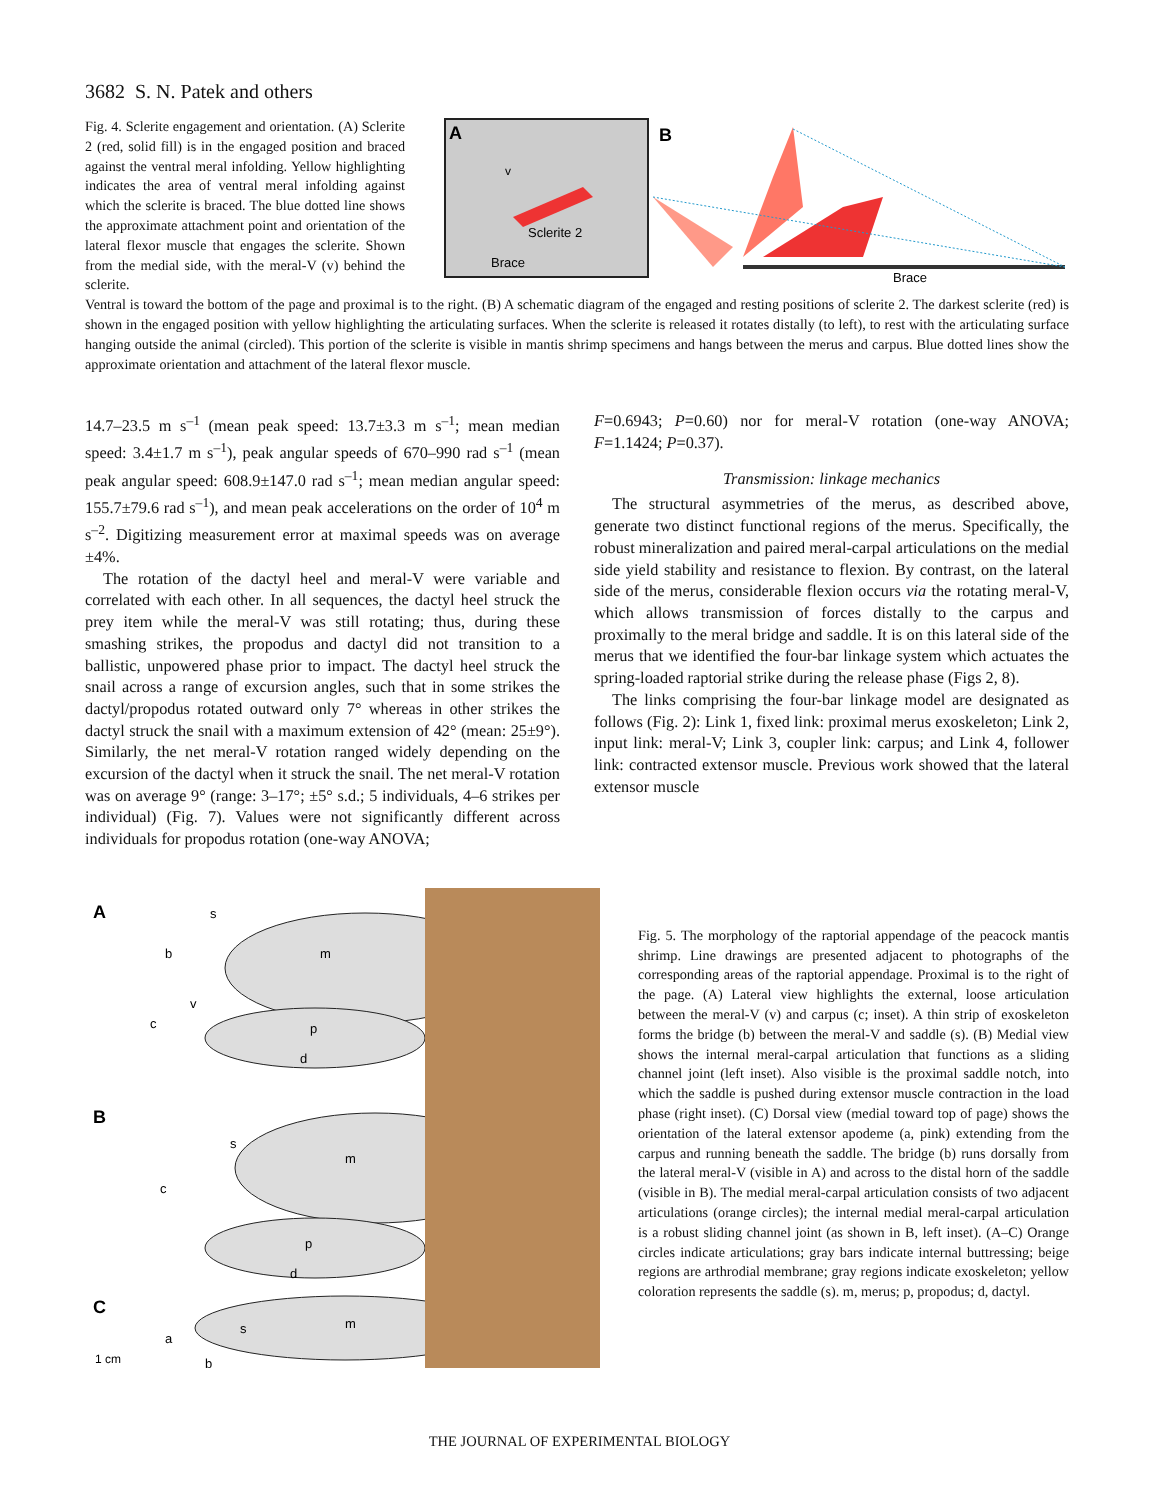3682 S. N. Patek and others
Fig. 4. Sclerite engagement and orientation. (A) Sclerite 2 (red, solid fill) is in the engaged position and braced against the ventral meral infolding. Yellow highlighting indicates the area of ventral meral infolding against which the sclerite is braced. The blue dotted line shows the approximate attachment point and orientation of the lateral flexor muscle that engages the sclerite. Shown from the medial side, with the meral-V (v) behind the sclerite.
A
v
Sclerite 2
Brace
B
Brace
Ventral is toward the bottom of the page and proximal is to the right. (B) A schematic diagram of the engaged and resting positions of sclerite 2. The darkest sclerite (red) is shown in the engaged position with yellow highlighting the articulating surfaces. When the sclerite is released it rotates distally (to left), to rest with the articulating surface hanging outside the animal (circled). This portion of the sclerite is visible in mantis shrimp specimens and hangs between the merus and carpus. Blue dotted lines show the approximate orientation and attachment of the lateral flexor muscle.
14.7–23.5 m s<sup>–1</sup> (mean peak speed: 13.7±3.3 m s<sup>–1</sup>; mean median speed: 3.4±1.7 m s<sup>–1</sup>), peak angular speeds of 670–990 rad s<sup>–1</sup> (mean peak angular speed: 608.9±147.0 rad s<sup>–1</sup>; mean median angular speed: 155.7±79.6 rad s<sup>–1</sup>), and mean peak accelerations on the order of 10<sup>4</sup> m s<sup>–2</sup>. Digitizing measurement error at maximal speeds was on average ±4%.
The rotation of the dactyl heel and meral-V were variable and correlated with each other. In all sequences, the dactyl heel struck the prey item while the meral-V was still rotating; thus, during these smashing strikes, the propodus and dactyl did not transition to a ballistic, unpowered phase prior to impact. The dactyl heel struck the snail across a range of excursion angles, such that in some strikes the dactyl/propodus rotated outward only 7° whereas in other strikes the dactyl struck the snail with a maximum extension of 42° (mean: 25±9°). Similarly, the net meral-V rotation ranged widely depending on the excursion of the dactyl when it struck the snail. The net meral-V rotation was on average 9° (range: 3–17°; ±5° s.d.; 5 individuals, 4–6 strikes per individual) (Fig. 7). Values were not significantly different across individuals for propodus rotation (one-way ANOVA;
F=0.6943; P=0.60) nor for meral-V rotation (one-way ANOVA; F=1.1424; P=0.37).
Transmission: linkage mechanics
The structural asymmetries of the merus, as described above, generate two distinct functional regions of the merus. Specifically, the robust mineralization and paired meral-carpal articulations on the medial side yield stability and resistance to flexion. By contrast, on the lateral side of the merus, considerable flexion occurs via the rotating meral-V, which allows transmission of forces distally to the carpus and proximally to the meral bridge and saddle. It is on this lateral side of the merus that we identified the four-bar linkage system which actuates the spring-loaded raptorial strike during the release phase (Figs 2, 8).
The links comprising the four-bar linkage model are designated as follows (Fig. 2): Link 1, fixed link: proximal merus exoskeleton; Link 2, input link: meral-V; Link 3, coupler link: carpus; and Link 4, follower link: contracted extensor muscle. Previous work showed that the lateral extensor muscle
A
B
C
m
p
d
v
c
s
b
m
s
c
p
d
m
s
a
b
1 cm
Fig. 5. The morphology of the raptorial appendage of the peacock mantis shrimp. Line drawings are presented adjacent to photographs of the corresponding areas of the raptorial appendage. Proximal is to the right of the page. (A) Lateral view highlights the external, loose articulation between the meral-V (v) and carpus (c; inset). A thin strip of exoskeleton forms the bridge (b) between the meral-V and saddle (s). (B) Medial view shows the internal meral-carpal articulation that functions as a sliding channel joint (left inset). Also visible is the proximal saddle notch, into which the saddle is pushed during extensor muscle contraction in the load phase (right inset). (C) Dorsal view (medial toward top of page) shows the orientation of the lateral extensor apodeme (a, pink) extending from the carpus and running beneath the saddle. The bridge (b) runs dorsally from the lateral meral-V (visible in A) and across to the distal horn of the saddle (visible in B). The medial meral-carpal articulation consists of two adjacent articulations (orange circles); the internal medial meral-carpal articulation is a robust sliding channel joint (as shown in B, left inset). (A–C) Orange circles indicate articulations; gray bars indicate internal buttressing; beige regions are arthrodial membrane; gray regions indicate exoskeleton; yellow coloration represents the saddle (s). m, merus; p, propodus; d, dactyl.
THE JOURNAL OF EXPERIMENTAL BIOLOGY